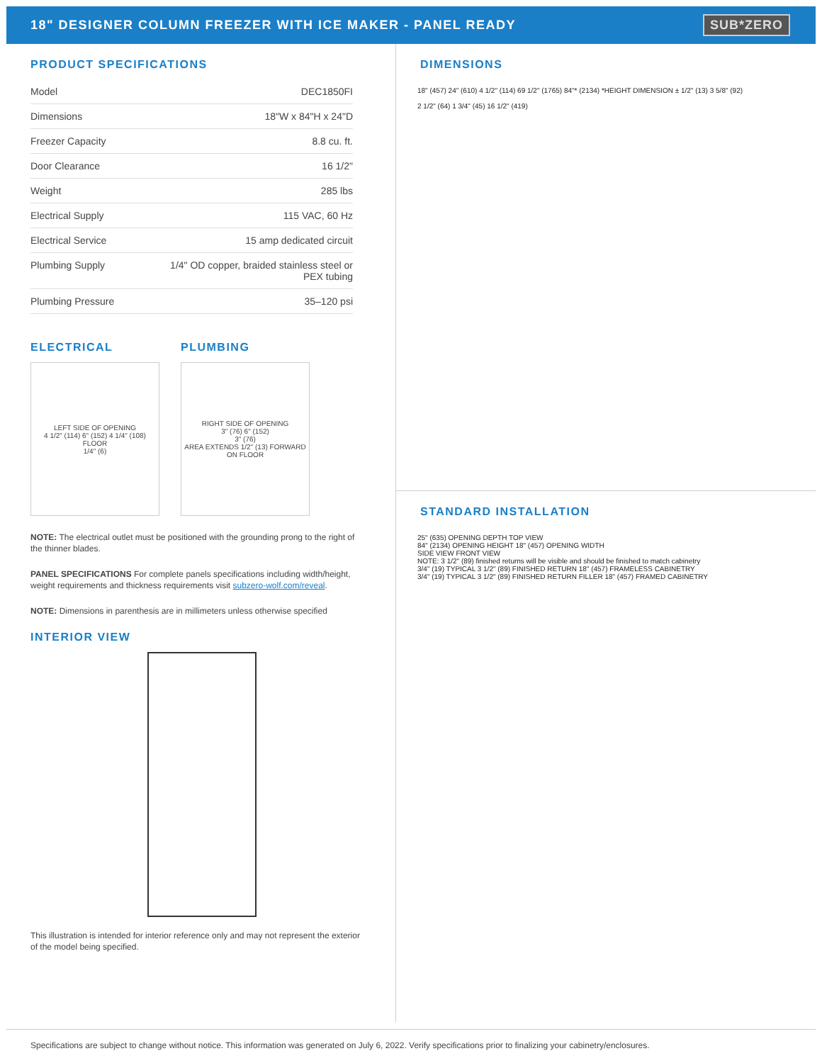18" DESIGNER COLUMN FREEZER WITH ICE MAKER - PANEL READY
SUB*ZERO
PRODUCT SPECIFICATIONS
| Model | DEC1850FI |
| Dimensions | 18"W x 84"H x 24"D |
| Freezer Capacity | 8.8 cu. ft. |
| Door Clearance | 16 1/2" |
| Weight | 285 lbs |
| Electrical Supply | 115 VAC, 60 Hz |
| Electrical Service | 15 amp dedicated circuit |
| Plumbing Supply | 1/4" OD copper, braided stainless steel or PEX tubing |
| Plumbing Pressure | 35–120 psi |
ELECTRICAL
LEFT SIDE OF OPENING
4 1/2" (114) 6" (152) 4 1/4" (108)
FLOOR
1/4" (6)
PLUMBING
RIGHT SIDE OF OPENING
3" (76) 6" (152)
3" (76)
AREA EXTENDS 1/2" (13) FORWARD ON FLOOR
NOTE: The electrical outlet must be positioned with the grounding prong to the right of the thinner blades.
PANEL SPECIFICATIONS For complete panels specifications including width/height, weight requirements and thickness requirements visit subzero-wolf.com/reveal.
NOTE: Dimensions in parenthesis are in millimeters unless otherwise specified
INTERIOR VIEW
This illustration is intended for interior reference only and may not represent the exterior of the model being specified.
DIMENSIONS
18" (457) 24" (610) 4 1/2" (114) 69 1/2" (1765) 84"* (2134) *HEIGHT DIMENSION ± 1/2" (13) 3 5/8" (92)
2 1/2" (64) 1 3/4" (45) 16 1/2" (419)
STANDARD INSTALLATION
25" (635) OPENING DEPTH TOP VIEW
84" (2134) OPENING HEIGHT 18" (457) OPENING WIDTH
SIDE VIEW FRONT VIEW
NOTE: 3 1/2" (89) finished returns will be visible and should be finished to match cabinetry
3/4" (19) TYPICAL 3 1/2" (89) FINISHED RETURN 18" (457) FRAMELESS CABINETRY
3/4" (19) TYPICAL 3 1/2" (89) FINISHED RETURN FILLER 18" (457) FRAMED CABINETRY
Specifications are subject to change without notice. This information was generated on July 6, 2022. Verify specifications prior to finalizing your cabinetry/enclosures.